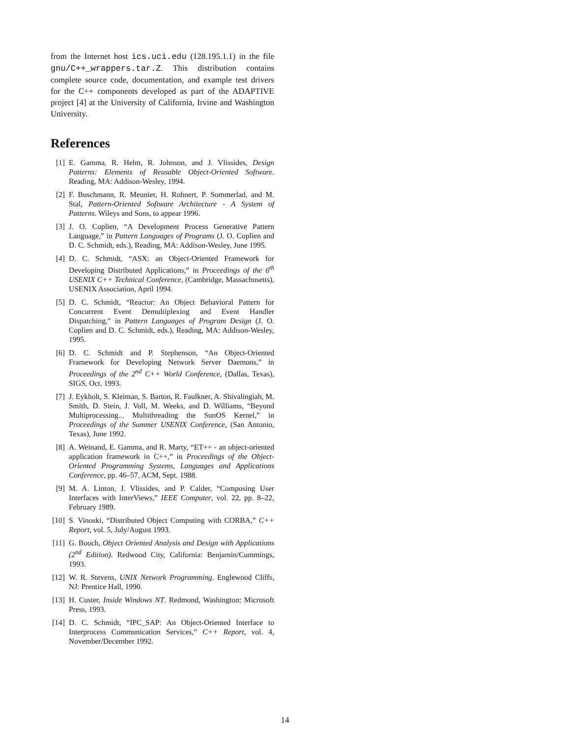from the Internet host ics.uci.edu (128.195.1.1) in the file gnu/C++_wrappers.tar.Z. This distribution contains complete source code, documentation, and example test drivers for the C++ components developed as part of the ADAPTIVE project [4] at the University of California, Irvine and Washington University.
References
[1] E. Gamma, R. Helm, R. Johnson, and J. Vlissides, Design Patterns: Elements of Reusable Object-Oriented Software. Reading, MA: Addison-Wesley, 1994.
[2] F. Buschmann, R. Meunier, H. Rohnert, P. Sommerlad, and M. Stal, Pattern-Oriented Software Architecture - A System of Patterns. Wileys and Sons, to appear 1996.
[3] J. O. Coplien, “A Development Process Generative Pattern Language,” in Pattern Languages of Programs (J. O. Coplien and D. C. Schmidt, eds.), Reading, MA: Addison-Wesley, June 1995.
[4] D. C. Schmidt, “ASX: an Object-Oriented Framework for Developing Distributed Applications,” in Proceedings of the 6<sup>th</sup> USENIX C++ Technical Conference, (Cambridge, Massachusetts), USENIX Association, April 1994.
[5] D. C. Schmidt, “Reactor: An Object Behavioral Pattern for Concurrent Event Demultiplexing and Event Handler Dispatching,” in Pattern Languages of Program Design (J. O. Coplien and D. C. Schmidt, eds.), Reading, MA: Addison-Wesley, 1995.
[6] D. C. Schmidt and P. Stephenson, “An Object-Oriented Framework for Developing Network Server Daemons,” in Proceedings of the 2<sup>nd</sup> C++ World Conference, (Dallas, Texas), SIGS, Oct. 1993.
[7] J. Eykholt, S. Kleiman, S. Barton, R. Faulkner, A. Shivalingiah, M. Smith, D. Stein, J. Voll, M. Weeks, and D. Williams, “Beyond Multiprocessing... Multithreading the SunOS Kernel,” in Proceedings of the Summer USENIX Conference, (San Antonio, Texas), June 1992.
[8] A. Weinand, E. Gamma, and R. Marty, “ET++ - an object-oriented application framework in C++,” in Proceedings of the Object-Oriented Programming Systems, Languages and Applications Conference, pp. 46–57, ACM, Sept. 1988.
[9] M. A. Linton, J. Vlissides, and P. Calder, “Composing User Interfaces with InterViews,” IEEE Computer, vol. 22, pp. 8–22, February 1989.
[10] S. Vinoski, “Distributed Object Computing with CORBA,” C++ Report, vol. 5, July/August 1993.
[11] G. Booch, Object Oriented Analysis and Design with Applications (2<sup>nd</sup> Edition). Redwood City, California: Benjamin/Cummings, 1993.
[12] W. R. Stevens, UNIX Network Programming. Englewood Cliffs, NJ: Prentice Hall, 1990.
[13] H. Custer, Inside Windows NT. Redmond, Washington: Microsoft Press, 1993.
[14] D. C. Schmidt, “IPC_SAP: An Object-Oriented Interface to Interprocess Communication Services,” C++ Report, vol. 4, November/December 1992.
14